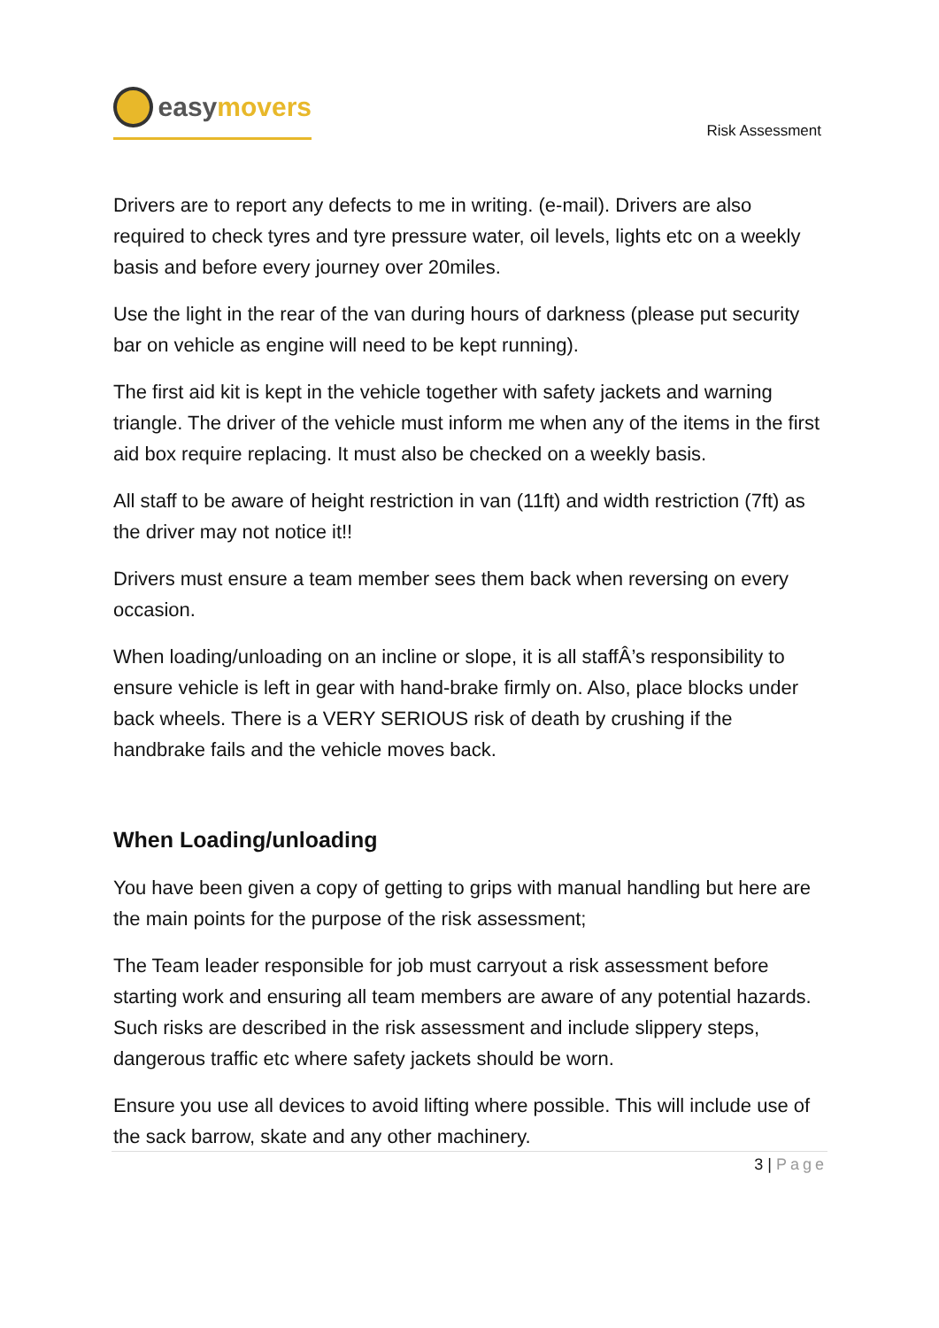easy movers
Risk Assessment
Drivers are to report any defects to me in writing. (e-mail). Drivers are also required to check tyres and tyre pressure water, oil levels, lights etc on a weekly basis and before every journey over 20miles.
Use the light in the rear of the van during hours of darkness (please put security bar on vehicle as engine will need to be kept running).
The first aid kit is kept in the vehicle together with safety jackets and warning triangle. The driver of the vehicle must inform me when any of the items in the first aid box require replacing. It must also be checked on a weekly basis.
All staff to be aware of height restriction in van (11ft) and width restriction (7ft) as the driver may not notice it!!
Drivers must ensure a team member sees them back when reversing on every occasion.
When loading/unloading on an incline or slope, it is all staffÂ’s responsibility to ensure vehicle is left in gear with hand-brake firmly on. Also, place blocks under back wheels. There is a VERY SERIOUS risk of death by crushing if the handbrake fails and the vehicle moves back.
When Loading/unloading
You have been given a copy of getting to grips with manual handling but here are the main points for the purpose of the risk assessment;
The Team leader responsible for job must carryout a risk assessment before starting work and ensuring all team members are aware of any potential hazards. Such risks are described in the risk assessment and include slippery steps, dangerous traffic etc where safety jackets should be worn.
Ensure you use all devices to avoid lifting where possible. This will include use of the sack barrow, skate and any other machinery.
3 | Page